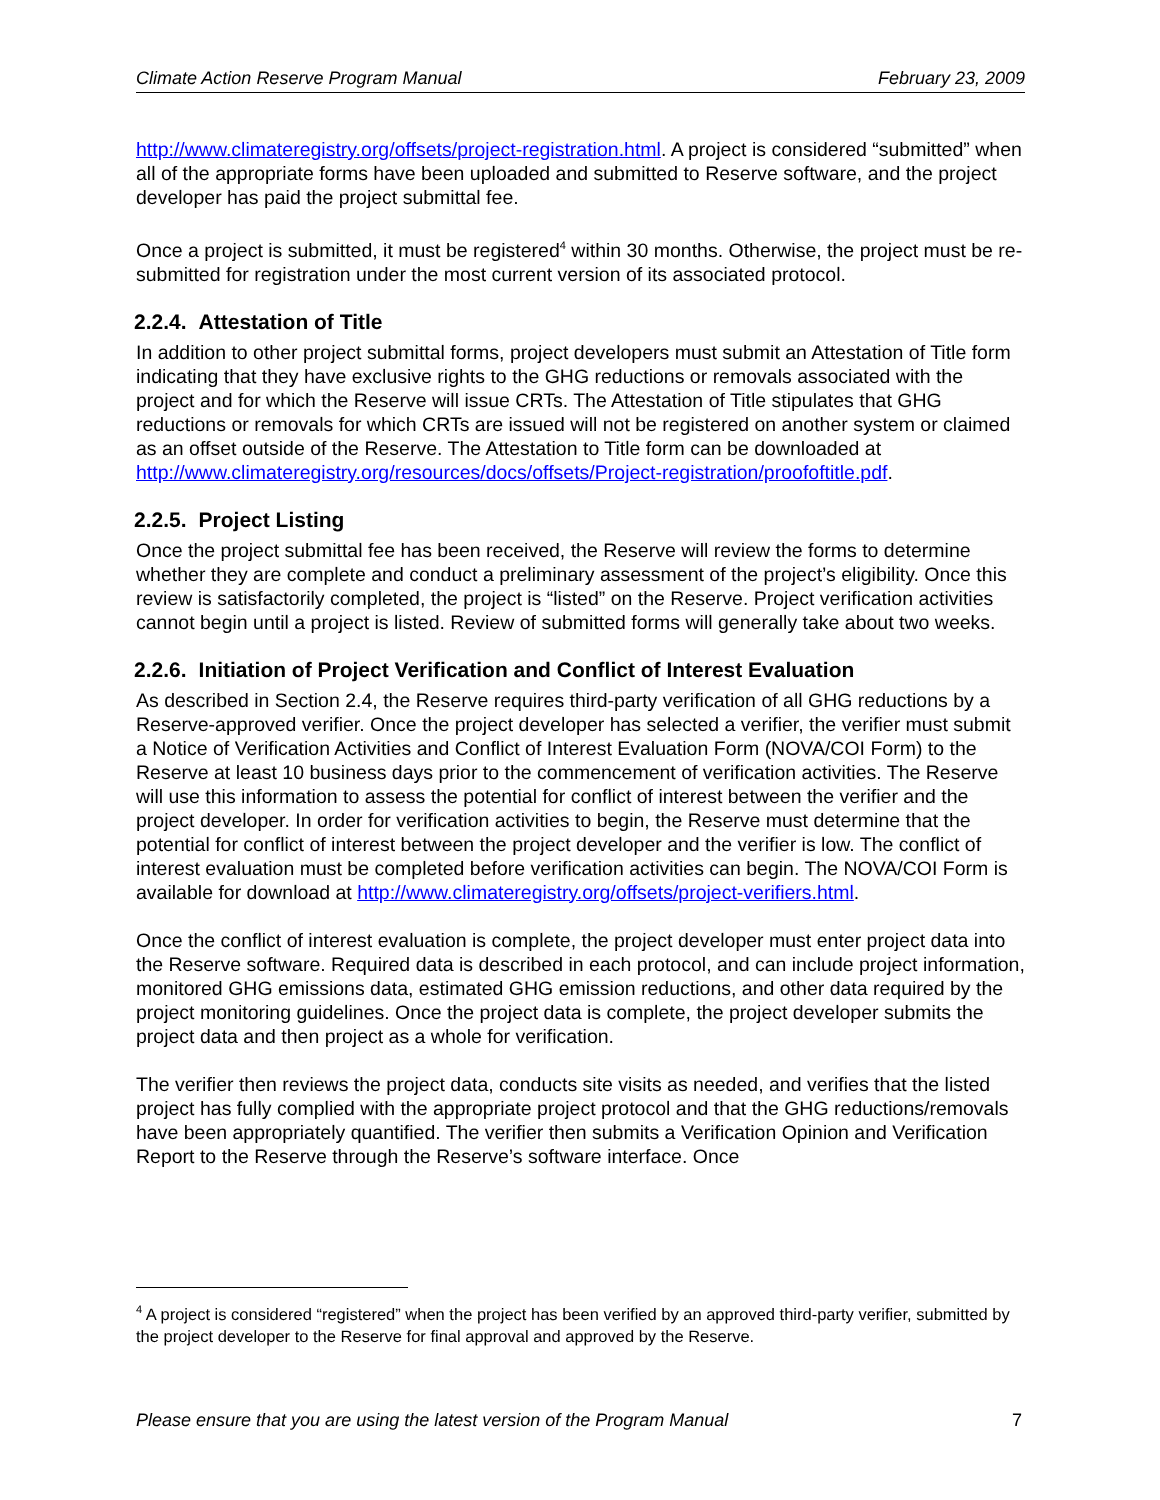Climate Action Reserve Program Manual February 23, 2009
http://www.climateregistry.org/offsets/project-registration.html. A project is considered “submitted” when all of the appropriate forms have been uploaded and submitted to Reserve software, and the project developer has paid the project submittal fee.
Once a project is submitted, it must be registered<sup>4</sup> within 30 months. Otherwise, the project must be re-submitted for registration under the most current version of its associated protocol.
2.2.4. Attestation of Title
In addition to other project submittal forms, project developers must submit an Attestation of Title form indicating that they have exclusive rights to the GHG reductions or removals associated with the project and for which the Reserve will issue CRTs. The Attestation of Title stipulates that GHG reductions or removals for which CRTs are issued will not be registered on another system or claimed as an offset outside of the Reserve. The Attestation to Title form can be downloaded at http://www.climateregistry.org/resources/docs/offsets/Project-registration/proofoftitle.pdf.
2.2.5. Project Listing
Once the project submittal fee has been received, the Reserve will review the forms to determine whether they are complete and conduct a preliminary assessment of the project’s eligibility. Once this review is satisfactorily completed, the project is “listed” on the Reserve. Project verification activities cannot begin until a project is listed. Review of submitted forms will generally take about two weeks.
2.2.6. Initiation of Project Verification and Conflict of Interest Evaluation
As described in Section 2.4, the Reserve requires third-party verification of all GHG reductions by a Reserve-approved verifier. Once the project developer has selected a verifier, the verifier must submit a Notice of Verification Activities and Conflict of Interest Evaluation Form (NOVA/COI Form) to the Reserve at least 10 business days prior to the commencement of verification activities. The Reserve will use this information to assess the potential for conflict of interest between the verifier and the project developer. In order for verification activities to begin, the Reserve must determine that the potential for conflict of interest between the project developer and the verifier is low. The conflict of interest evaluation must be completed before verification activities can begin. The NOVA/COI Form is available for download at http://www.climateregistry.org/offsets/project-verifiers.html.
Once the conflict of interest evaluation is complete, the project developer must enter project data into the Reserve software. Required data is described in each protocol, and can include project information, monitored GHG emissions data, estimated GHG emission reductions, and other data required by the project monitoring guidelines. Once the project data is complete, the project developer submits the project data and then project as a whole for verification.
The verifier then reviews the project data, conducts site visits as needed, and verifies that the listed project has fully complied with the appropriate project protocol and that the GHG reductions/removals have been appropriately quantified. The verifier then submits a Verification Opinion and Verification Report to the Reserve through the Reserve’s software interface. Once
<sup>4</sup> A project is considered “registered” when the project has been verified by an approved third-party verifier, submitted by the project developer to the Reserve for final approval and approved by the Reserve.
Please ensure that you are using the latest version of the Program Manual 7